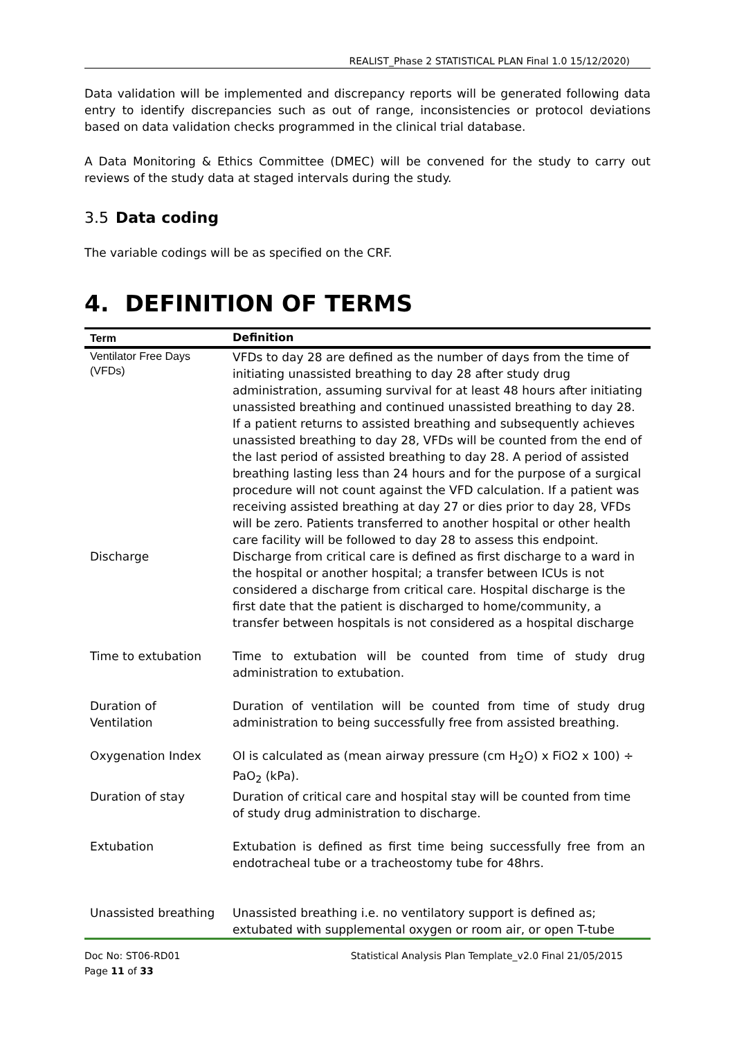REALIST_Phase 2 STATISTICAL PLAN Final 1.0 15/12/2020)
Data validation will be implemented and discrepancy reports will be generated following data entry to identify discrepancies such as out of range, inconsistencies or protocol deviations based on data validation checks programmed in the clinical trial database.
A Data Monitoring & Ethics Committee (DMEC) will be convened for the study to carry out reviews of the study data at staged intervals during the study.
3.5 Data coding
The variable codings will be as specified on the CRF.
4. DEFINITION OF TERMS
| Term | Definition |
| --- | --- |
| Ventilator Free Days (VFDs) | VFDs to day 28 are defined as the number of days from the time of initiating unassisted breathing to day 28 after study drug administration, assuming survival for at least 48 hours after initiating unassisted breathing and continued unassisted breathing to day 28. If a patient returns to assisted breathing and subsequently achieves unassisted breathing to day 28, VFDs will be counted from the end of the last period of assisted breathing to day 28. A period of assisted breathing lasting less than 24 hours and for the purpose of a surgical procedure will not count against the VFD calculation. If a patient was receiving assisted breathing at day 27 or dies prior to day 28, VFDs will be zero. Patients transferred to another hospital or other health care facility will be followed to day 28 to assess this endpoint. |
| Discharge | Discharge from critical care is defined as first discharge to a ward in the hospital or another hospital; a transfer between ICUs is not considered a discharge from critical care. Hospital discharge is the first date that the patient is discharged to home/community, a transfer between hospitals is not considered as a hospital discharge |
| Time to extubation | Time to extubation will be counted from time of study drug administration to extubation. |
| Duration of Ventilation | Duration of ventilation will be counted from time of study drug administration to being successfully free from assisted breathing. |
| Oxygenation Index | OI is calculated as (mean airway pressure (cm H<sub>2</sub>O) x FiO2 x 100) ÷ PaO<sub>2</sub> (kPa). |
| Duration of stay | Duration of critical care and hospital stay will be counted from time of study drug administration to discharge. |
| Extubation | Extubation is defined as first time being successfully free from an endotracheal tube or a tracheostomy tube for 48hrs. |
| Unassisted breathing | Unassisted breathing i.e. no ventilatory support is defined as; extubated with supplemental oxygen or room air, or open T-tube |
Doc No: ST06-RD01
Page 11 of 33
Statistical Analysis Plan Template_v2.0 Final 21/05/2015